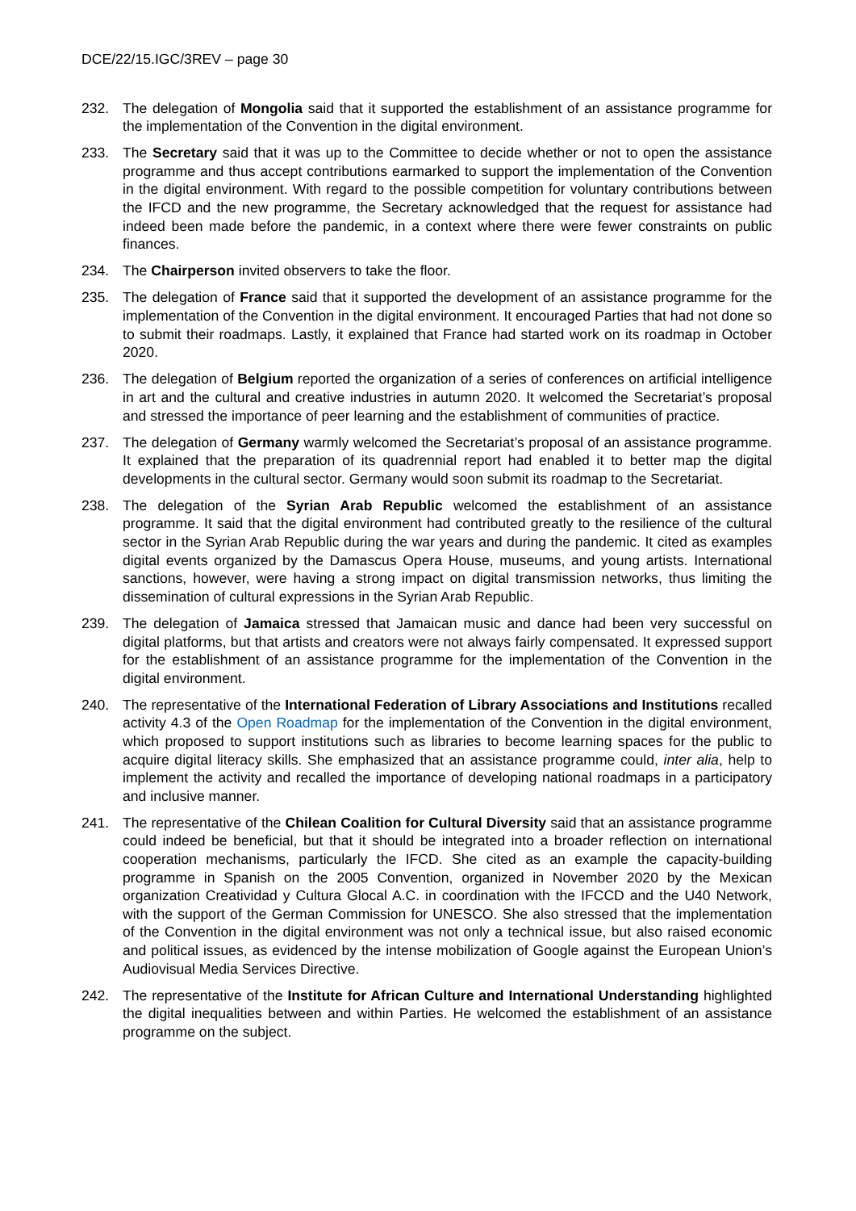DCE/22/15.IGC/3REV – page 30
232. The delegation of Mongolia said that it supported the establishment of an assistance programme for the implementation of the Convention in the digital environment.
233. The Secretary said that it was up to the Committee to decide whether or not to open the assistance programme and thus accept contributions earmarked to support the implementation of the Convention in the digital environment. With regard to the possible competition for voluntary contributions between the IFCD and the new programme, the Secretary acknowledged that the request for assistance had indeed been made before the pandemic, in a context where there were fewer constraints on public finances.
234. The Chairperson invited observers to take the floor.
235. The delegation of France said that it supported the development of an assistance programme for the implementation of the Convention in the digital environment. It encouraged Parties that had not done so to submit their roadmaps. Lastly, it explained that France had started work on its roadmap in October 2020.
236. The delegation of Belgium reported the organization of a series of conferences on artificial intelligence in art and the cultural and creative industries in autumn 2020. It welcomed the Secretariat’s proposal and stressed the importance of peer learning and the establishment of communities of practice.
237. The delegation of Germany warmly welcomed the Secretariat’s proposal of an assistance programme. It explained that the preparation of its quadrennial report had enabled it to better map the digital developments in the cultural sector. Germany would soon submit its roadmap to the Secretariat.
238. The delegation of the Syrian Arab Republic welcomed the establishment of an assistance programme. It said that the digital environment had contributed greatly to the resilience of the cultural sector in the Syrian Arab Republic during the war years and during the pandemic. It cited as examples digital events organized by the Damascus Opera House, museums, and young artists. International sanctions, however, were having a strong impact on digital transmission networks, thus limiting the dissemination of cultural expressions in the Syrian Arab Republic.
239. The delegation of Jamaica stressed that Jamaican music and dance had been very successful on digital platforms, but that artists and creators were not always fairly compensated. It expressed support for the establishment of an assistance programme for the implementation of the Convention in the digital environment.
240. The representative of the International Federation of Library Associations and Institutions recalled activity 4.3 of the Open Roadmap for the implementation of the Convention in the digital environment, which proposed to support institutions such as libraries to become learning spaces for the public to acquire digital literacy skills. She emphasized that an assistance programme could, inter alia, help to implement the activity and recalled the importance of developing national roadmaps in a participatory and inclusive manner.
241. The representative of the Chilean Coalition for Cultural Diversity said that an assistance programme could indeed be beneficial, but that it should be integrated into a broader reflection on international cooperation mechanisms, particularly the IFCD. She cited as an example the capacity-building programme in Spanish on the 2005 Convention, organized in November 2020 by the Mexican organization Creatividad y Cultura Glocal A.C. in coordination with the IFCCD and the U40 Network, with the support of the German Commission for UNESCO. She also stressed that the implementation of the Convention in the digital environment was not only a technical issue, but also raised economic and political issues, as evidenced by the intense mobilization of Google against the European Union’s Audiovisual Media Services Directive.
242. The representative of the Institute for African Culture and International Understanding highlighted the digital inequalities between and within Parties. He welcomed the establishment of an assistance programme on the subject.